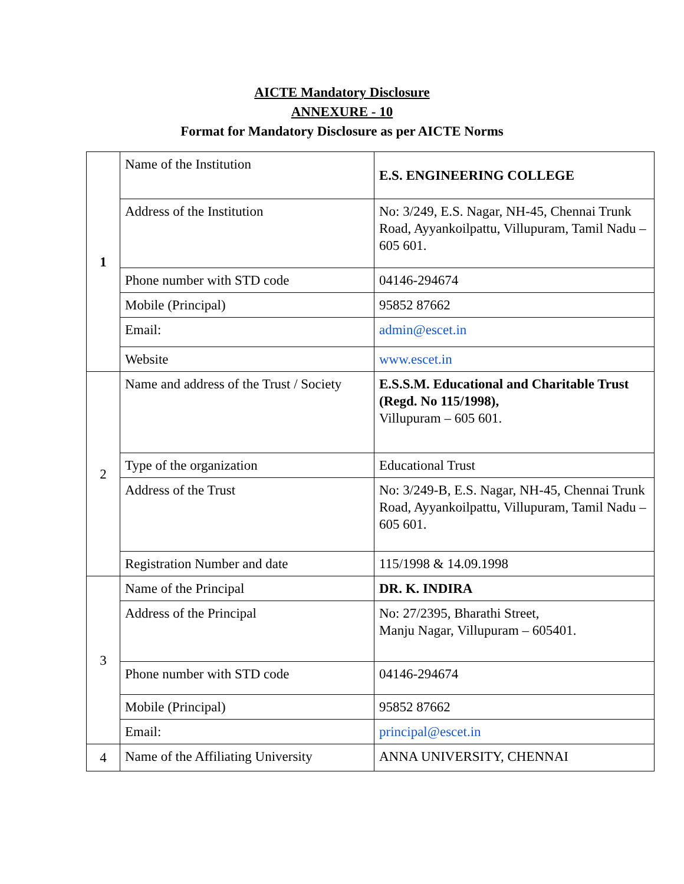AICTE Mandatory Disclosure
ANNEXURE - 10
Format for Mandatory Disclosure as per AICTE Norms
| 1 | Name of the Institution | E.S. ENGINEERING COLLEGE |
| | Address of the Institution | No: 3/249, E.S. Nagar, NH-45, Chennai Trunk Road, Ayyankoilpattu, Villupuram, Tamil Nadu – 605 601. |
| | Phone number with STD code | 04146-294674 |
| | Mobile (Principal) | 95852 87662 |
| | Email: | admin@escet.in |
| | Website | www.escet.in |
| 2 | Name and address of the Trust / Society | E.S.S.M. Educational and Charitable Trust (Regd. No 115/1998), Villupuram – 605 601. |
| | Type of the organization | Educational Trust |
| | Address of the Trust | No: 3/249-B, E.S. Nagar, NH-45, Chennai Trunk Road, Ayyankoilpattu, Villupuram, Tamil Nadu – 605 601. |
| | Registration Number and date | 115/1998 & 14.09.1998 |
| 3 | Name of the Principal | DR. K. INDIRA |
| | Address of the Principal | No: 27/2395, Bharathi Street, Manju Nagar, Villupuram – 605401. |
| | Phone number with STD code | 04146-294674 |
| | Mobile (Principal) | 95852 87662 |
| | Email: | principal@escet.in |
| 4 | Name of the Affiliating University | ANNA UNIVERSITY, CHENNAI |